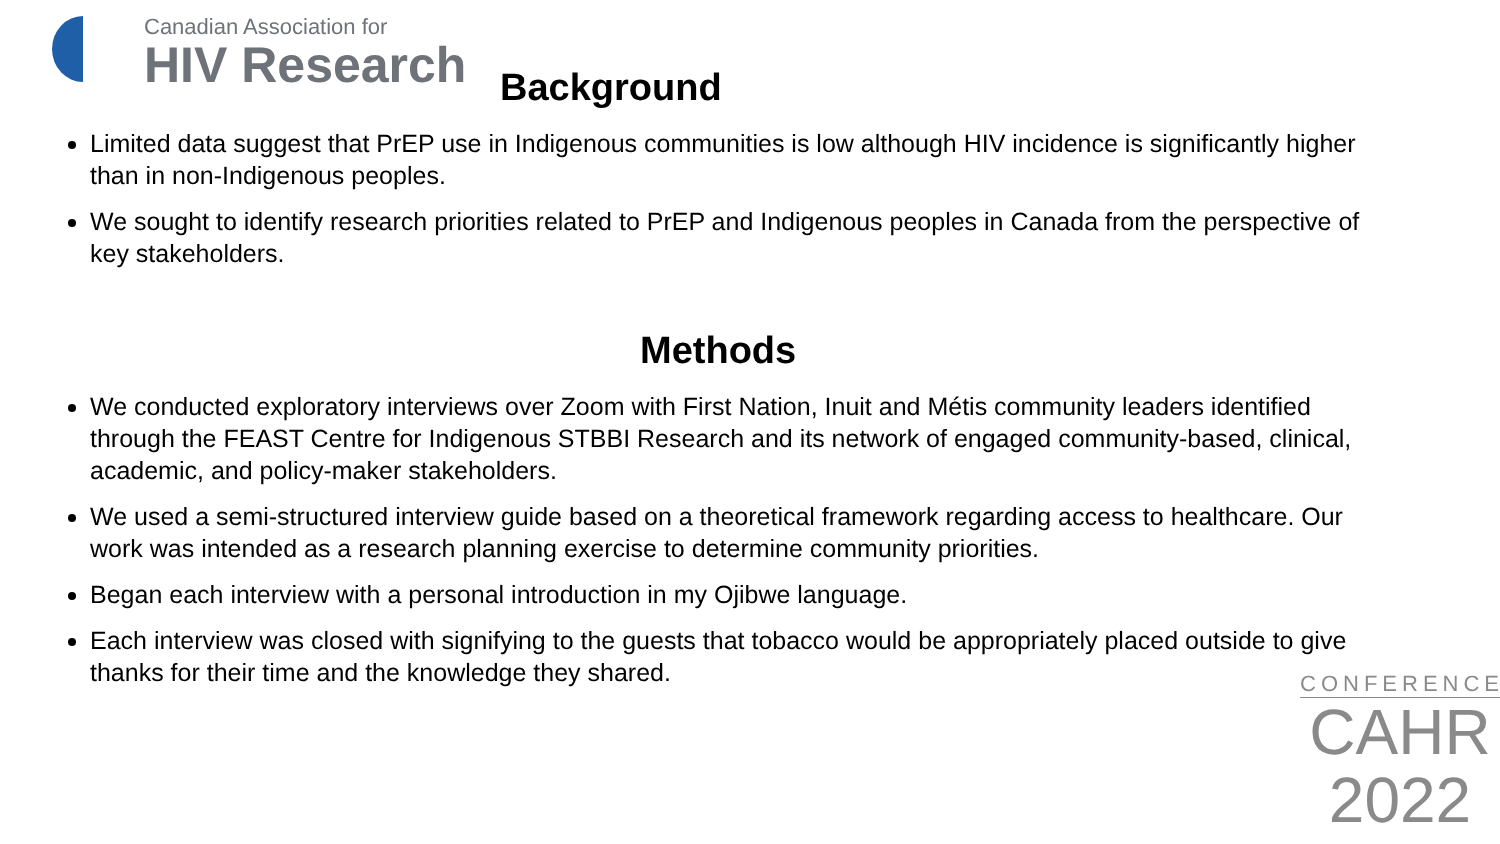Canadian Association for
HIV Research
Background
Limited data suggest that PrEP use in Indigenous communities is low although HIV incidence is significantly higher than in non-Indigenous peoples.
We sought to identify research priorities related to PrEP and Indigenous peoples in Canada from the perspective of key stakeholders.
Methods
We conducted exploratory interviews over Zoom with First Nation, Inuit and Métis community leaders identified through the FEAST Centre for Indigenous STBBI Research and its network of engaged community-based, clinical, academic, and policy-maker stakeholders.
We used a semi-structured interview guide based on a theoretical framework regarding access to healthcare. Our work was intended as a research planning exercise to determine community priorities.
Began each interview with a personal introduction in my Ojibwe language.
Each interview was closed with signifying to the guests that tobacco would be appropriately placed outside to give thanks for their time and the knowledge they shared.
CONFERENCE
CAHR
2022